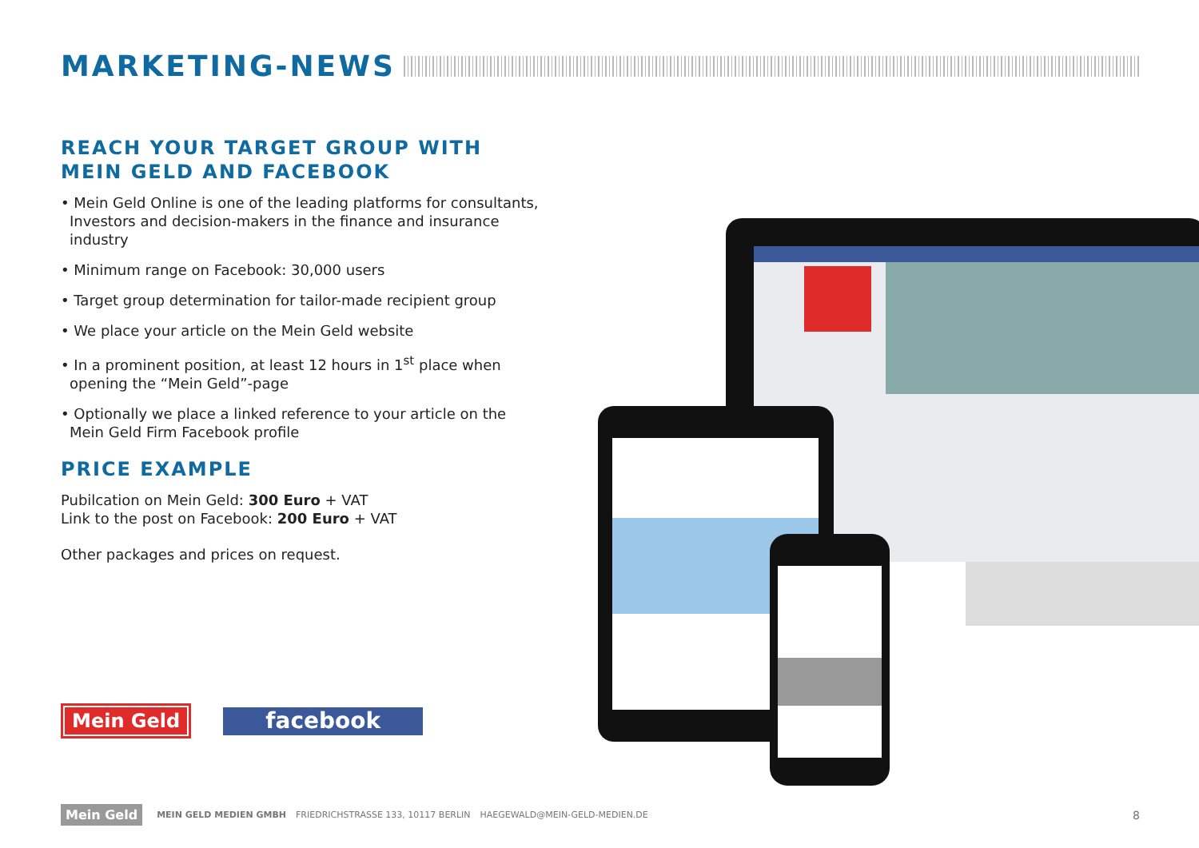MARKETING-NEWS
REACH YOUR TARGET GROUP WITH
MEIN GELD AND FACEBOOK
• Mein Geld Online is one of the leading platforms for consultants, Investors and decision-makers in the finance and insurance industry
• Minimum range on Facebook: 30,000 users
• Target group determination for tailor-made recipient group
• We place your article on the Mein Geld website
• In a prominent position, at least 12 hours in 1<sup>st</sup> place when opening the “Mein Geld”-page
• Optionally we place a linked reference to your article on the Mein Geld Firm Facebook profile
PRICE EXAMPLE
Pubilcation on Mein Geld: 300 Euro + VAT
Link to the post on Facebook: 200 Euro + VAT
Other packages and prices on request.
Mein Geld
facebook
Mein Geld
MEIN GELD MEDIEN GMBH FRIEDRICHSTRASSE 133, 10117 BERLIN HAEGEWALD@MEIN-GELD-MEDIEN.DE
8